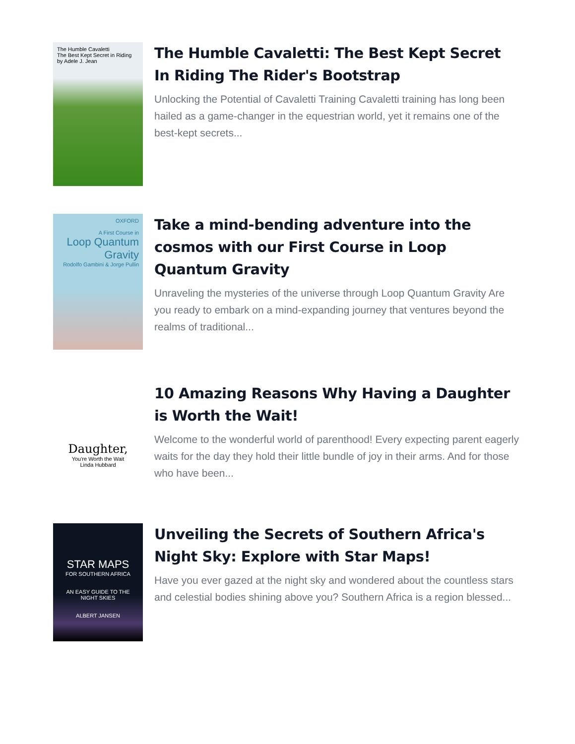The Humble Cavaletti
The Best Kept Secret in Riding
by Adele J. Jean
The Humble Cavaletti: The Best Kept Secret In Riding The Rider's Bootstrap
Unlocking the Potential of Cavaletti Training Cavaletti training has long been hailed as a game-changer in the equestrian world, yet it remains one of the best-kept secrets...
OXFORD
A First Course in
Loop Quantum Gravity
Rodolfo Gambini & Jorge Pullin
Take a mind-bending adventure into the cosmos with our First Course in Loop Quantum Gravity
Unraveling the mysteries of the universe through Loop Quantum Gravity Are you ready to embark on a mind-expanding journey that ventures beyond the realms of traditional...
Daughter,
You're Worth the Wait
Linda Hubbard
10 Amazing Reasons Why Having a Daughter is Worth the Wait!
Welcome to the wonderful world of parenthood! Every expecting parent eagerly waits for the day they hold their little bundle of joy in their arms. And for those who have been...
STAR MAPS
FOR SOUTHERN AFRICA
AN EASY GUIDE TO THE NIGHT SKIES
ALBERT JANSEN
Unveiling the Secrets of Southern Africa's Night Sky: Explore with Star Maps!
Have you ever gazed at the night sky and wondered about the countless stars and celestial bodies shining above you? Southern Africa is a region blessed...